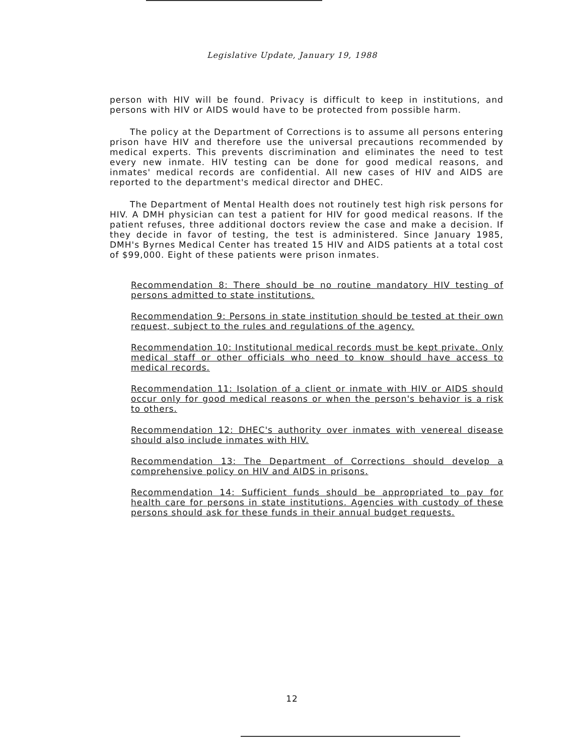Legislative Update, January 19, 1988
person with HIV will be found. Privacy is difficult to keep in institutions, and persons with HIV or AIDS would have to be protected from possible harm.
The policy at the Department of Corrections is to assume all persons entering prison have HIV and therefore use the universal precautions recommended by medical experts. This prevents discrimination and eliminates the need to test every new inmate. HIV testing can be done for good medical reasons, and inmates' medical records are confidential. All new cases of HIV and AIDS are reported to the department's medical director and DHEC.
The Department of Mental Health does not routinely test high risk persons for HIV. A DMH physician can test a patient for HIV for good medical reasons. If the patient refuses, three additional doctors review the case and make a decision. If they decide in favor of testing, the test is administered. Since January 1985, DMH's Byrnes Medical Center has treated 15 HIV and AIDS patients at a total cost of $99,000. Eight of these patients were prison inmates.
Recommendation 8: There should be no routine mandatory HIV testing of persons admitted to state institutions.
Recommendation 9: Persons in state institution should be tested at their own request, subject to the rules and regulations of the agency.
Recommendation 10: Institutional medical records must be kept private. Only medical staff or other officials who need to know should have access to medical records.
Recommendation 11: Isolation of a client or inmate with HIV or AIDS should occur only for good medical reasons or when the person's behavior is a risk to others.
Recommendation 12: DHEC's authority over inmates with venereal disease should also include inmates with HIV.
Recommendation 13: The Department of Corrections should develop a comprehensive policy on HIV and AIDS in prisons.
Recommendation 14: Sufficient funds should be appropriated to pay for health care for persons in state institutions. Agencies with custody of these persons should ask for these funds in their annual budget requests.
12